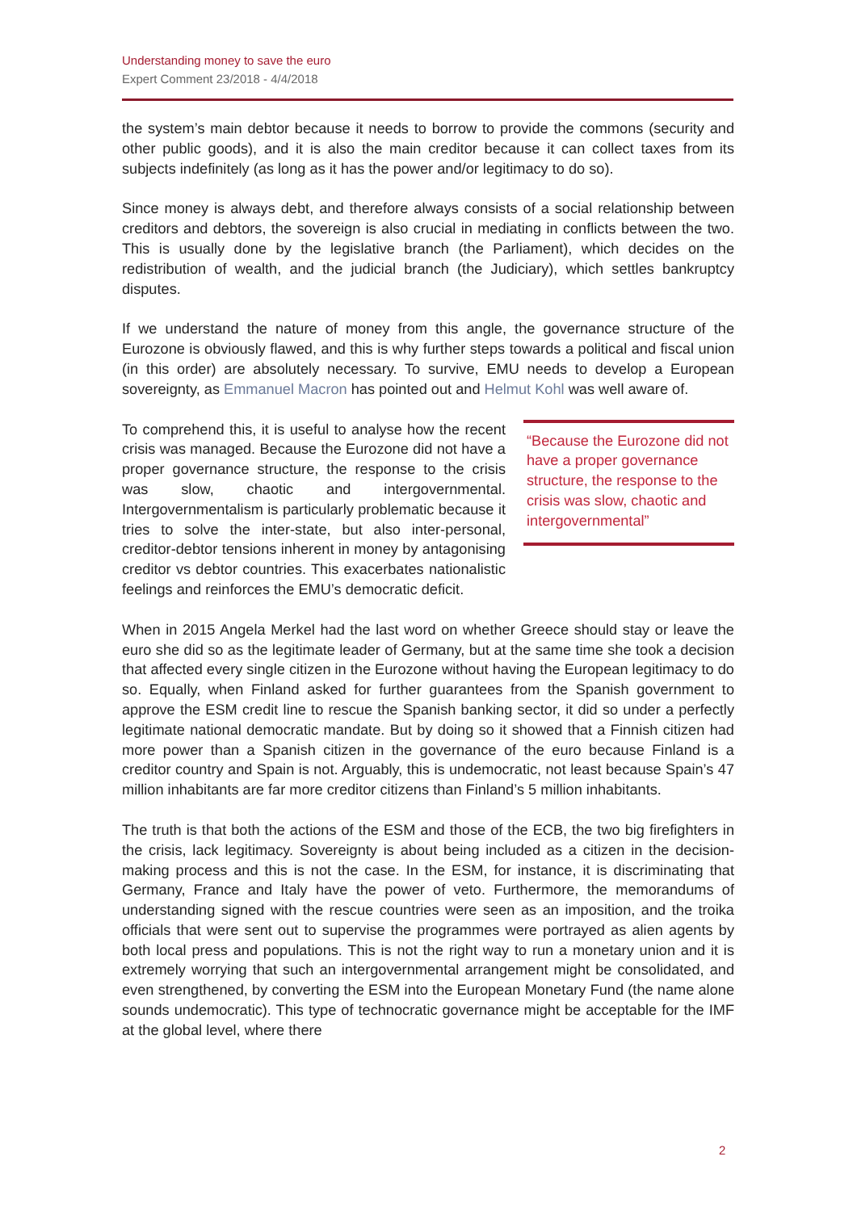Understanding money to save the euro
Expert Comment 23/2018 - 4/4/2018
the system’s main debtor because it needs to borrow to provide the commons (security and other public goods), and it is also the main creditor because it can collect taxes from its subjects indefinitely (as long as it has the power and/or legitimacy to do so).
Since money is always debt, and therefore always consists of a social relationship between creditors and debtors, the sovereign is also crucial in mediating in conflicts between the two. This is usually done by the legislative branch (the Parliament), which decides on the redistribution of wealth, and the judicial branch (the Judiciary), which settles bankruptcy disputes.
If we understand the nature of money from this angle, the governance structure of the Eurozone is obviously flawed, and this is why further steps towards a political and fiscal union (in this order) are absolutely necessary. To survive, EMU needs to develop a European sovereignty, as Emmanuel Macron has pointed out and Helmut Kohl was well aware of.
To comprehend this, it is useful to analyse how the recent crisis was managed. Because the Eurozone did not have a proper governance structure, the response to the crisis was slow, chaotic and intergovernmental. Intergovernmentalism is particularly problematic because it tries to solve the inter-state, but also inter-personal, creditor-debtor tensions inherent in money by antagonising creditor vs debtor countries. This exacerbates nationalistic feelings and reinforces the EMU’s democratic deficit.
“Because the Eurozone did not have a proper governance structure, the response to the crisis was slow, chaotic and intergovernmental”
When in 2015 Angela Merkel had the last word on whether Greece should stay or leave the euro she did so as the legitimate leader of Germany, but at the same time she took a decision that affected every single citizen in the Eurozone without having the European legitimacy to do so. Equally, when Finland asked for further guarantees from the Spanish government to approve the ESM credit line to rescue the Spanish banking sector, it did so under a perfectly legitimate national democratic mandate. But by doing so it showed that a Finnish citizen had more power than a Spanish citizen in the governance of the euro because Finland is a creditor country and Spain is not. Arguably, this is undemocratic, not least because Spain’s 47 million inhabitants are far more creditor citizens than Finland’s 5 million inhabitants.
The truth is that both the actions of the ESM and those of the ECB, the two big firefighters in the crisis, lack legitimacy. Sovereignty is about being included as a citizen in the decision-making process and this is not the case. In the ESM, for instance, it is discriminating that Germany, France and Italy have the power of veto. Furthermore, the memorandums of understanding signed with the rescue countries were seen as an imposition, and the troika officials that were sent out to supervise the programmes were portrayed as alien agents by both local press and populations. This is not the right way to run a monetary union and it is extremely worrying that such an intergovernmental arrangement might be consolidated, and even strengthened, by converting the ESM into the European Monetary Fund (the name alone sounds undemocratic). This type of technocratic governance might be acceptable for the IMF at the global level, where there
2